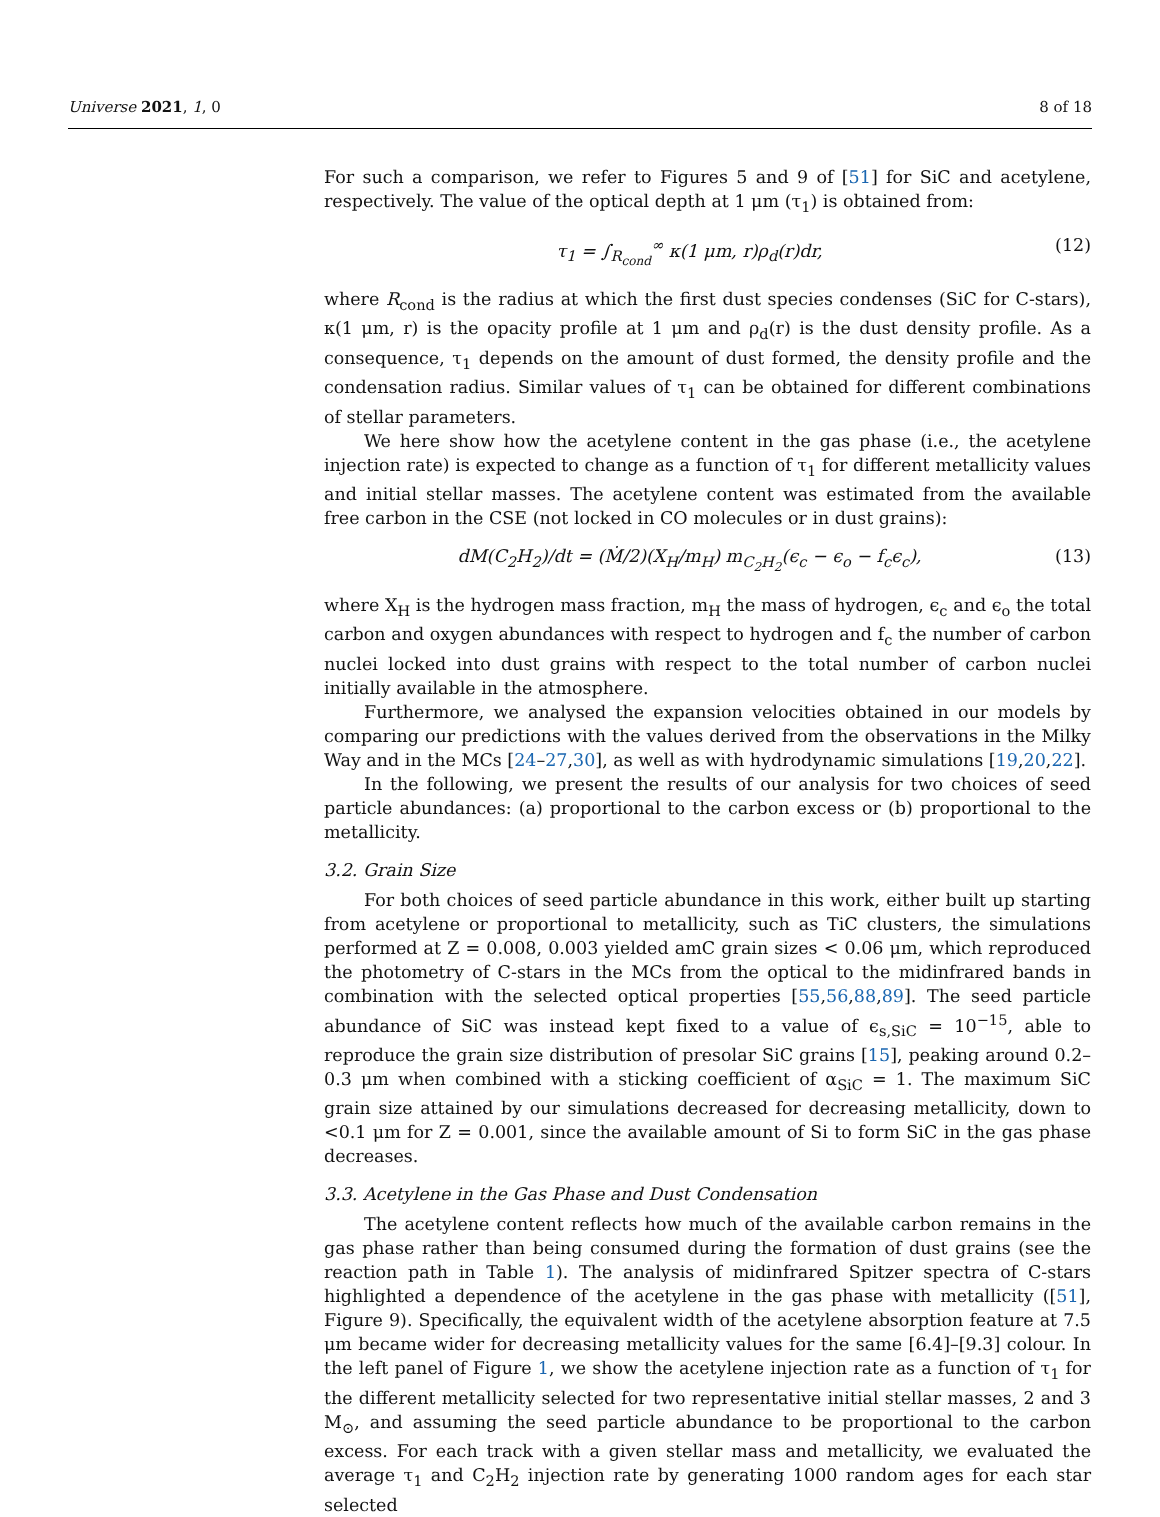Universe 2021, 1, 0 8 of 18
For such a comparison, we refer to Figures 5 and 9 of [51] for SiC and acetylene, respectively. The value of the optical depth at 1 μm (τ<sub>1</sub>) is obtained from:
τ<sub>1</sub> = ∫<sub>R<sub>cond</sub></sub><sup>∞</sup> κ(1 μm, r)ρ<sub>d</sub>(r)dr, (12)
where R<sub>cond</sub> is the radius at which the first dust species condenses (SiC for C-stars), κ(1 μm, r) is the opacity profile at 1 μm and ρ<sub>d</sub>(r) is the dust density profile. As a consequence, τ<sub>1</sub> depends on the amount of dust formed, the density profile and the condensation radius. Similar values of τ<sub>1</sub> can be obtained for different combinations of stellar parameters.
We here show how the acetylene content in the gas phase (i.e., the acetylene injection rate) is expected to change as a function of τ<sub>1</sub> for different metallicity values and initial stellar masses. The acetylene content was estimated from the available free carbon in the CSE (not locked in CO molecules or in dust grains):
dM(C<sub>2</sub>H<sub>2</sub>)/dt = (Ṁ/2)(X<sub>H</sub>/m<sub>H</sub>) m<sub>C<sub>2</sub>H<sub>2</sub></sub>(ϵ<sub>c</sub> − ϵ<sub>o</sub> − f<sub>c</sub>ϵ<sub>c</sub>), (13)
where X<sub>H</sub> is the hydrogen mass fraction, m<sub>H</sub> the mass of hydrogen, ϵ<sub>c</sub> and ϵ<sub>o</sub> the total carbon and oxygen abundances with respect to hydrogen and f<sub>c</sub> the number of carbon nuclei locked into dust grains with respect to the total number of carbon nuclei initially available in the atmosphere.
Furthermore, we analysed the expansion velocities obtained in our models by comparing our predictions with the values derived from the observations in the Milky Way and in the MCs [24–27,30], as well as with hydrodynamic simulations [19,20,22].
In the following, we present the results of our analysis for two choices of seed particle abundances: (a) proportional to the carbon excess or (b) proportional to the metallicity.
3.2. Grain Size
For both choices of seed particle abundance in this work, either built up starting from acetylene or proportional to metallicity, such as TiC clusters, the simulations performed at Z = 0.008, 0.003 yielded amC grain sizes < 0.06 μm, which reproduced the photometry of C-stars in the MCs from the optical to the midinfrared bands in combination with the selected optical properties [55,56,88,89]. The seed particle abundance of SiC was instead kept fixed to a value of ϵ<sub>s,SiC</sub> = 10<sup>−15</sup>, able to reproduce the grain size distribution of presolar SiC grains [15], peaking around 0.2–0.3 μm when combined with a sticking coefficient of α<sub>SiC</sub> = 1. The maximum SiC grain size attained by our simulations decreased for decreasing metallicity, down to <0.1 μm for Z = 0.001, since the available amount of Si to form SiC in the gas phase decreases.
3.3. Acetylene in the Gas Phase and Dust Condensation
The acetylene content reflects how much of the available carbon remains in the gas phase rather than being consumed during the formation of dust grains (see the reaction path in Table 1). The analysis of midinfrared Spitzer spectra of C-stars highlighted a dependence of the acetylene in the gas phase with metallicity ([51], Figure 9). Specifically, the equivalent width of the acetylene absorption feature at 7.5 μm became wider for decreasing metallicity values for the same [6.4]–[9.3] colour. In the left panel of Figure 1, we show the acetylene injection rate as a function of τ<sub>1</sub> for the different metallicity selected for two representative initial stellar masses, 2 and 3 M<sub>⊙</sub>, and assuming the seed particle abundance to be proportional to the carbon excess. For each track with a given stellar mass and metallicity, we evaluated the average τ<sub>1</sub> and C<sub>2</sub>H<sub>2</sub> injection rate by generating 1000 random ages for each star selected